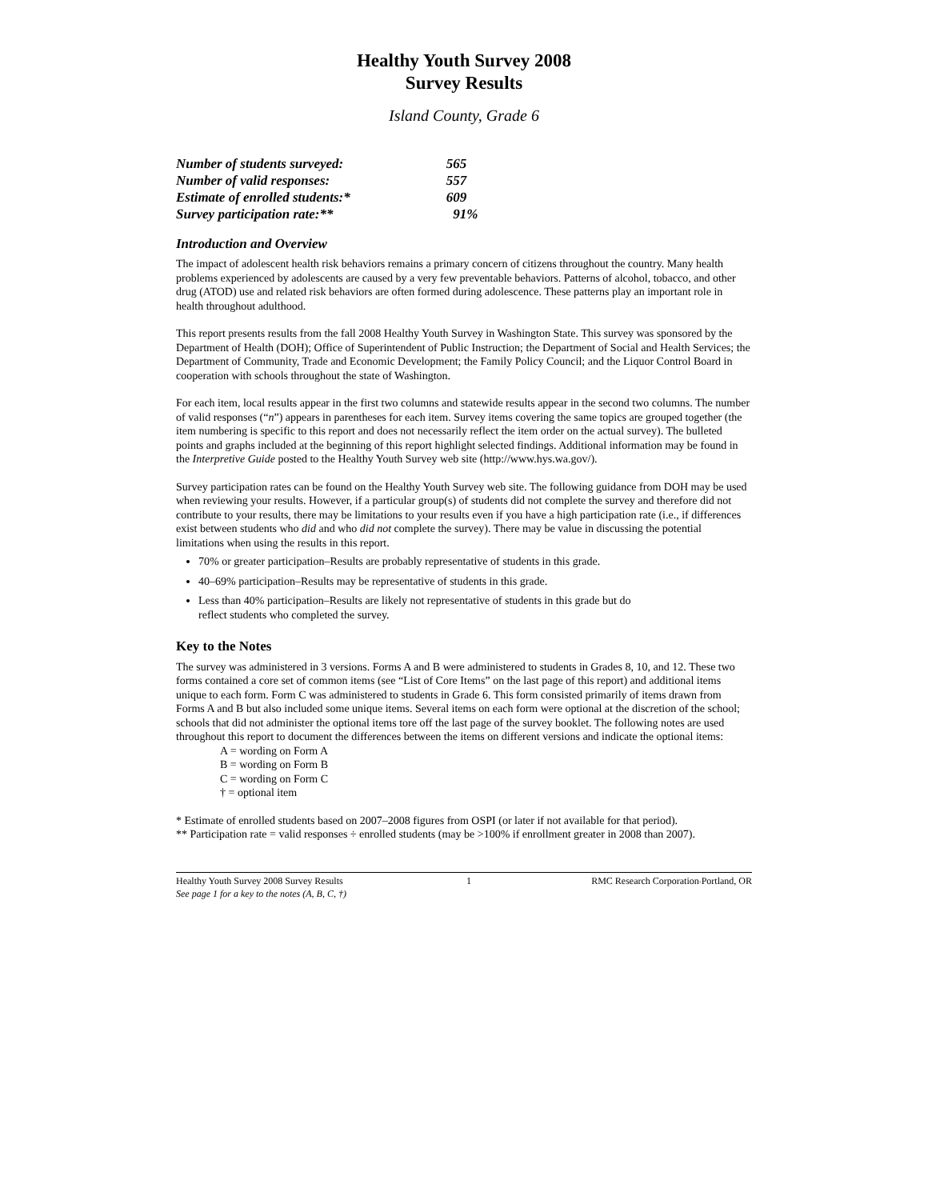Healthy Youth Survey 2008
Survey Results
Island County, Grade 6
| Number of students surveyed: | 565 |
| Number of valid responses: | 557 |
| Estimate of enrolled students:* | 609 |
| Survey participation rate:** | 91% |
Introduction and Overview
The impact of adolescent health risk behaviors remains a primary concern of citizens throughout the country. Many health problems experienced by adolescents are caused by a very few preventable behaviors. Patterns of alcohol, tobacco, and other drug (ATOD) use and related risk behaviors are often formed during adolescence. These patterns play an important role in health throughout adulthood.
This report presents results from the fall 2008 Healthy Youth Survey in Washington State. This survey was sponsored by the Department of Health (DOH); Office of Superintendent of Public Instruction; the Department of Social and Health Services; the Department of Community, Trade and Economic Development; the Family Policy Council; and the Liquor Control Board in cooperation with schools throughout the state of Washington.
For each item, local results appear in the first two columns and statewide results appear in the second two columns. The number of valid responses (“n”) appears in parentheses for each item. Survey items covering the same topics are grouped together (the item numbering is specific to this report and does not necessarily reflect the item order on the actual survey). The bulleted points and graphs included at the beginning of this report highlight selected findings. Additional information may be found in the Interpretive Guide posted to the Healthy Youth Survey web site (http://www.hys.wa.gov/).
Survey participation rates can be found on the Healthy Youth Survey web site. The following guidance from DOH may be used when reviewing your results. However, if a particular group(s) of students did not complete the survey and therefore did not contribute to your results, there may be limitations to your results even if you have a high participation rate (i.e., if differences exist between students who did and who did not complete the survey). There may be value in discussing the potential limitations when using the results in this report.
70% or greater participation–Results are probably representative of students in this grade.
40–69% participation–Results may be representative of students in this grade.
Less than 40% participation–Results are likely not representative of students in this grade but do
reflect students who completed the survey.
Key to the Notes
The survey was administered in 3 versions. Forms A and B were administered to students in Grades 8, 10, and 12. These two forms contained a core set of common items (see “List of Core Items” on the last page of this report) and additional items unique to each form. Form C was administered to students in Grade 6. This form consisted primarily of items drawn from Forms A and B but also included some unique items. Several items on each form were optional at the discretion of the school; schools that did not administer the optional items tore off the last page of the survey booklet. The following notes are used throughout this report to document the differences between the items on different versions and indicate the optional items:
A = wording on Form A
B = wording on Form B
C = wording on Form C
† = optional item
* Estimate of enrolled students based on 2007–2008 figures from OSPI (or later if not available for that period).
** Participation rate = valid responses ÷ enrolled students (may be >100% if enrollment greater in 2008 than 2007).
Healthy Youth Survey 2008 Survey Results
See page 1 for a key to the notes (A, B, C, †)
1 RMC Research Corporation◦Portland, OR